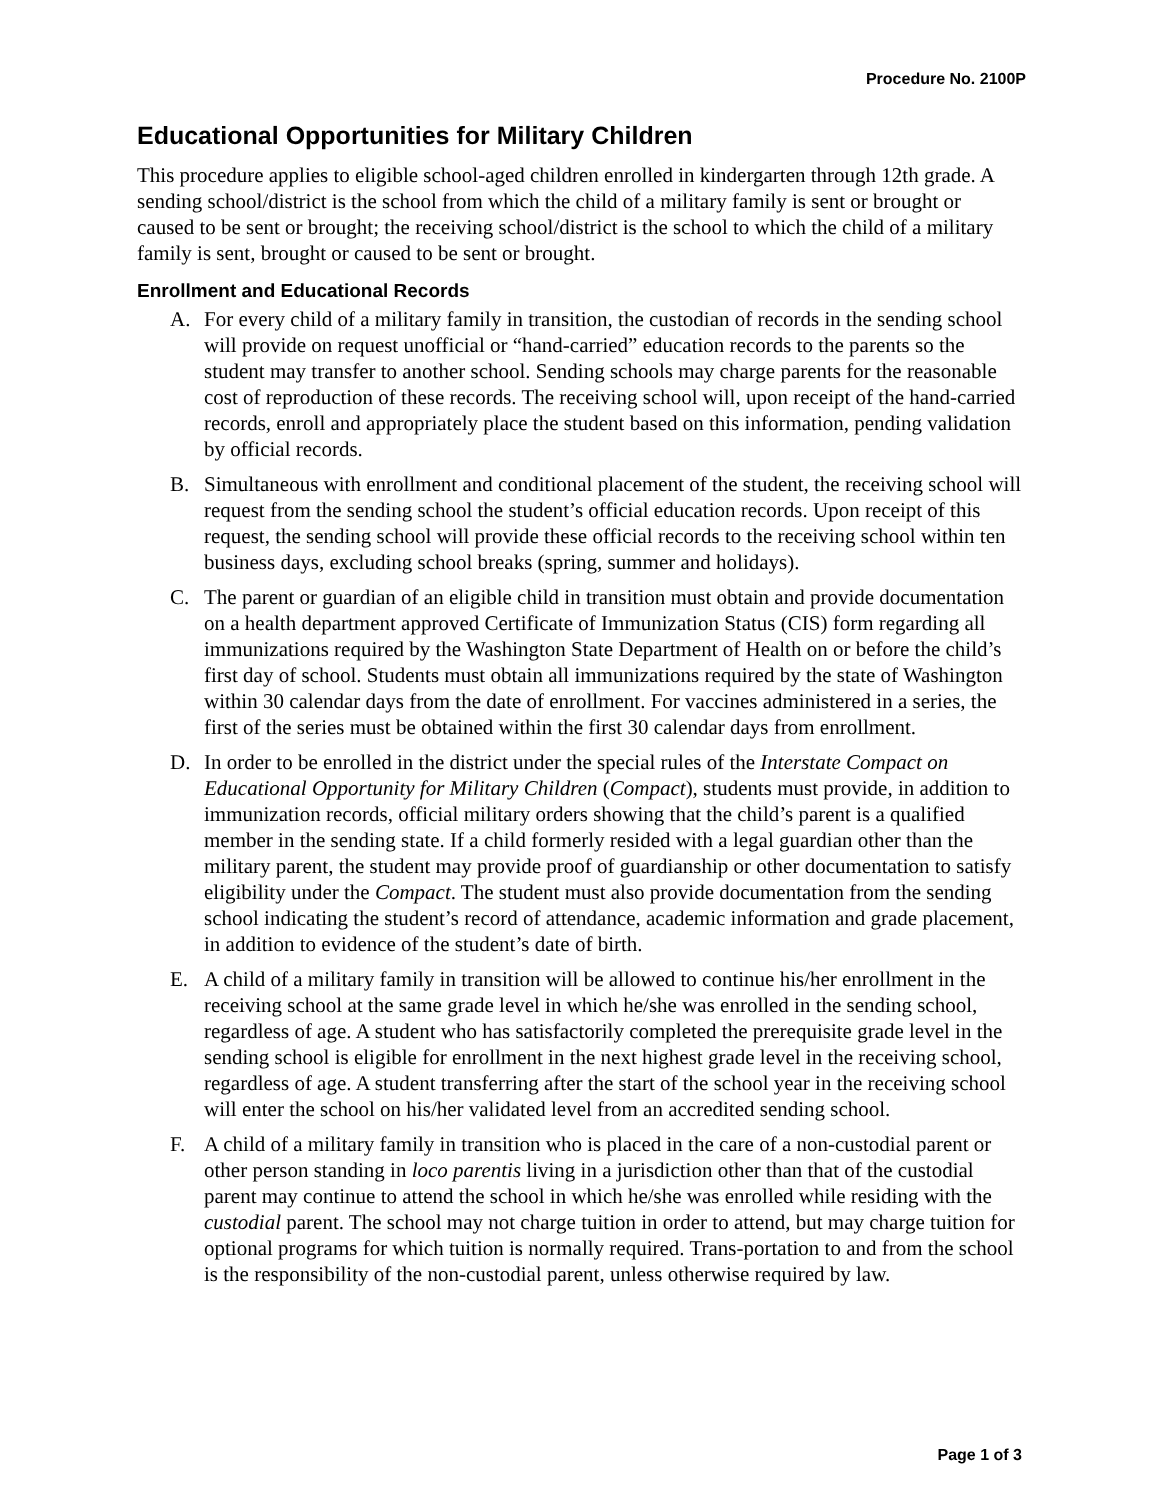Procedure No. 2100P
Educational Opportunities for Military Children
This procedure applies to eligible school-aged children enrolled in kindergarten through 12th grade. A sending school/district is the school from which the child of a military family is sent or brought or caused to be sent or brought; the receiving school/district is the school to which the child of a military family is sent, brought or caused to be sent or brought.
Enrollment and Educational Records
A. For every child of a military family in transition, the custodian of records in the sending school will provide on request unofficial or “hand-carried” education records to the parents so the student may transfer to another school. Sending schools may charge parents for the reasonable cost of reproduction of these records. The receiving school will, upon receipt of the hand-carried records, enroll and appropriately place the student based on this information, pending validation by official records.
B. Simultaneous with enrollment and conditional placement of the student, the receiving school will request from the sending school the student’s official education records. Upon receipt of this request, the sending school will provide these official records to the receiving school within ten business days, excluding school breaks (spring, summer and holidays).
C. The parent or guardian of an eligible child in transition must obtain and provide documentation on a health department approved Certificate of Immunization Status (CIS) form regarding all immunizations required by the Washington State Department of Health on or before the child’s first day of school. Students must obtain all immunizations required by the state of Washington within 30 calendar days from the date of enrollment. For vaccines administered in a series, the first of the series must be obtained within the first 30 calendar days from enrollment.
D. In order to be enrolled in the district under the special rules of the Interstate Compact on Educational Opportunity for Military Children (Compact), students must provide, in addition to immunization records, official military orders showing that the child’s parent is a qualified member in the sending state. If a child formerly resided with a legal guardian other than the military parent, the student may provide proof of guardianship or other documentation to satisfy eligibility under the Compact. The student must also provide documentation from the sending school indicating the student’s record of attendance, academic information and grade placement, in addition to evidence of the student’s date of birth.
E. A child of a military family in transition will be allowed to continue his/her enrollment in the receiving school at the same grade level in which he/she was enrolled in the sending school, regardless of age. A student who has satisfactorily completed the prerequisite grade level in the sending school is eligible for enrollment in the next highest grade level in the receiving school, regardless of age. A student transferring after the start of the school year in the receiving school will enter the school on his/her validated level from an accredited sending school.
F. A child of a military family in transition who is placed in the care of a non-custodial parent or other person standing in loco parentis living in a jurisdiction other than that of the custodial parent may continue to attend the school in which he/she was enrolled while residing with the custodial parent. The school may not charge tuition in order to attend, but may charge tuition for optional programs for which tuition is normally required. Trans-portation to and from the school is the responsibility of the non-custodial parent, unless otherwise required by law.
Page 1 of 3